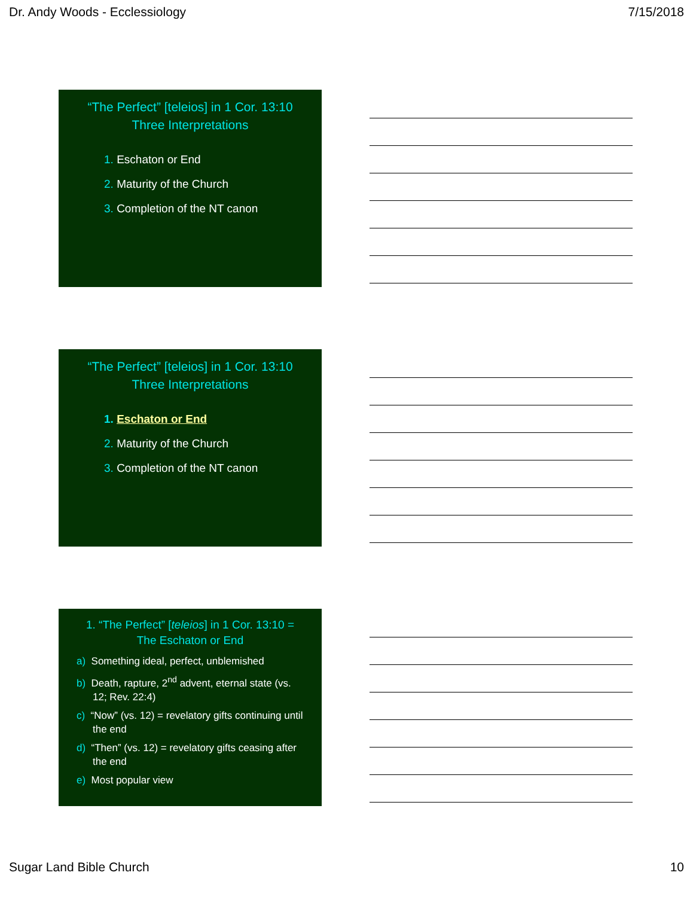Dr. Andy Woods - Ecclessiology 7/15/2018
“The Perfect” [teleios] in 1 Cor. 13:10
Three Interpretations
1. Eschaton or End
2. Maturity of the Church
3. Completion of the NT canon
“The Perfect” [teleios] in 1 Cor. 13:10
Three Interpretations
1. Eschaton or End
2. Maturity of the Church
3. Completion of the NT canon
1. “The Perfect” [teleios] in 1 Cor. 13:10 =
The Eschaton or End
a) Something ideal, perfect, unblemished
b) Death, rapture, 2<sup>nd</sup> advent, eternal state (vs. 12; Rev. 22:4)
c) “Now” (vs. 12) = revelatory gifts continuing until the end
d) “Then” (vs. 12) = revelatory gifts ceasing after the end
e) Most popular view
Sugar Land Bible Church 10